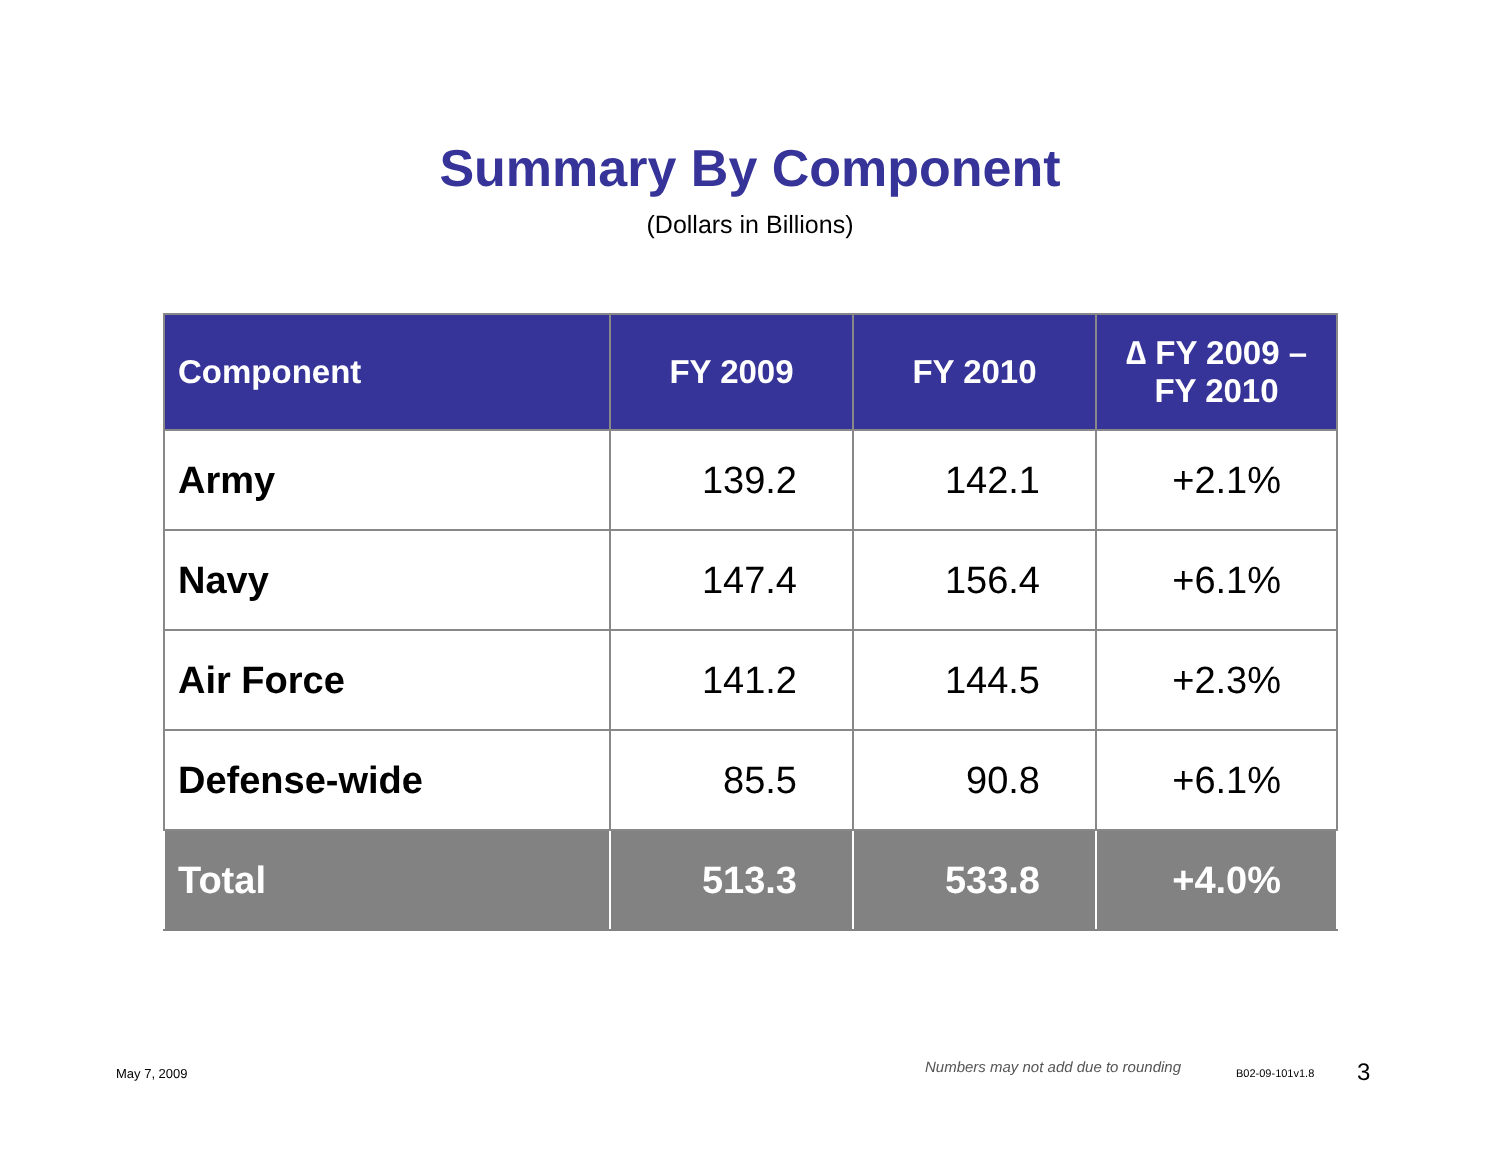Summary By Component
(Dollars in Billions)
| Component | FY 2009 | FY 2010 | ∆ FY 2009 – FY 2010 |
| --- | --- | --- | --- |
| Army | 139.2 | 142.1 | +2.1% |
| Navy | 147.4 | 156.4 | +6.1% |
| Air Force | 141.2 | 144.5 | +2.3% |
| Defense-wide | 85.5 | 90.8 | +6.1% |
| Total | 513.3 | 533.8 | +4.0% |
May 7, 2009 Numbers may not add due to rounding B02-09-101v1.8 3